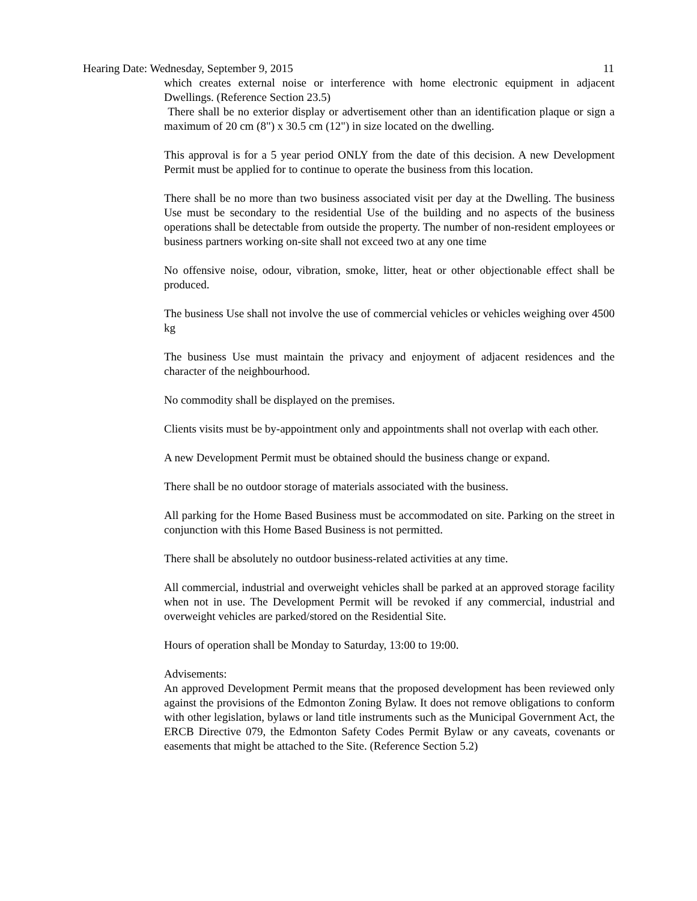Hearing Date: Wednesday, September 9, 2015 11
which creates external noise or interference with home electronic equipment in adjacent Dwellings. (Reference Section 23.5)
There shall be no exterior display or advertisement other than an identification plaque or sign a maximum of 20 cm (8") x 30.5 cm (12") in size located on the dwelling.
This approval is for a 5 year period ONLY from the date of this decision. A new Development Permit must be applied for to continue to operate the business from this location.
There shall be no more than two business associated visit per day at the Dwelling. The business Use must be secondary to the residential Use of the building and no aspects of the business operations shall be detectable from outside the property. The number of non-resident employees or business partners working on-site shall not exceed two at any one time
No offensive noise, odour, vibration, smoke, litter, heat or other objectionable effect shall be produced.
The business Use shall not involve the use of commercial vehicles or vehicles weighing over 4500 kg
The business Use must maintain the privacy and enjoyment of adjacent residences and the character of the neighbourhood.
No commodity shall be displayed on the premises.
Clients visits must be by-appointment only and appointments shall not overlap with each other.
A new Development Permit must be obtained should the business change or expand.
There shall be no outdoor storage of materials associated with the business.
All parking for the Home Based Business must be accommodated on site. Parking on the street in conjunction with this Home Based Business is not permitted.
There shall be absolutely no outdoor business-related activities at any time.
All commercial, industrial and overweight vehicles shall be parked at an approved storage facility when not in use. The Development Permit will be revoked if any commercial, industrial and overweight vehicles are parked/stored on the Residential Site.
Hours of operation shall be Monday to Saturday, 13:00 to 19:00.
Advisements:
An approved Development Permit means that the proposed development has been reviewed only against the provisions of the Edmonton Zoning Bylaw. It does not remove obligations to conform with other legislation, bylaws or land title instruments such as the Municipal Government Act, the ERCB Directive 079, the Edmonton Safety Codes Permit Bylaw or any caveats, covenants or easements that might be attached to the Site. (Reference Section 5.2)